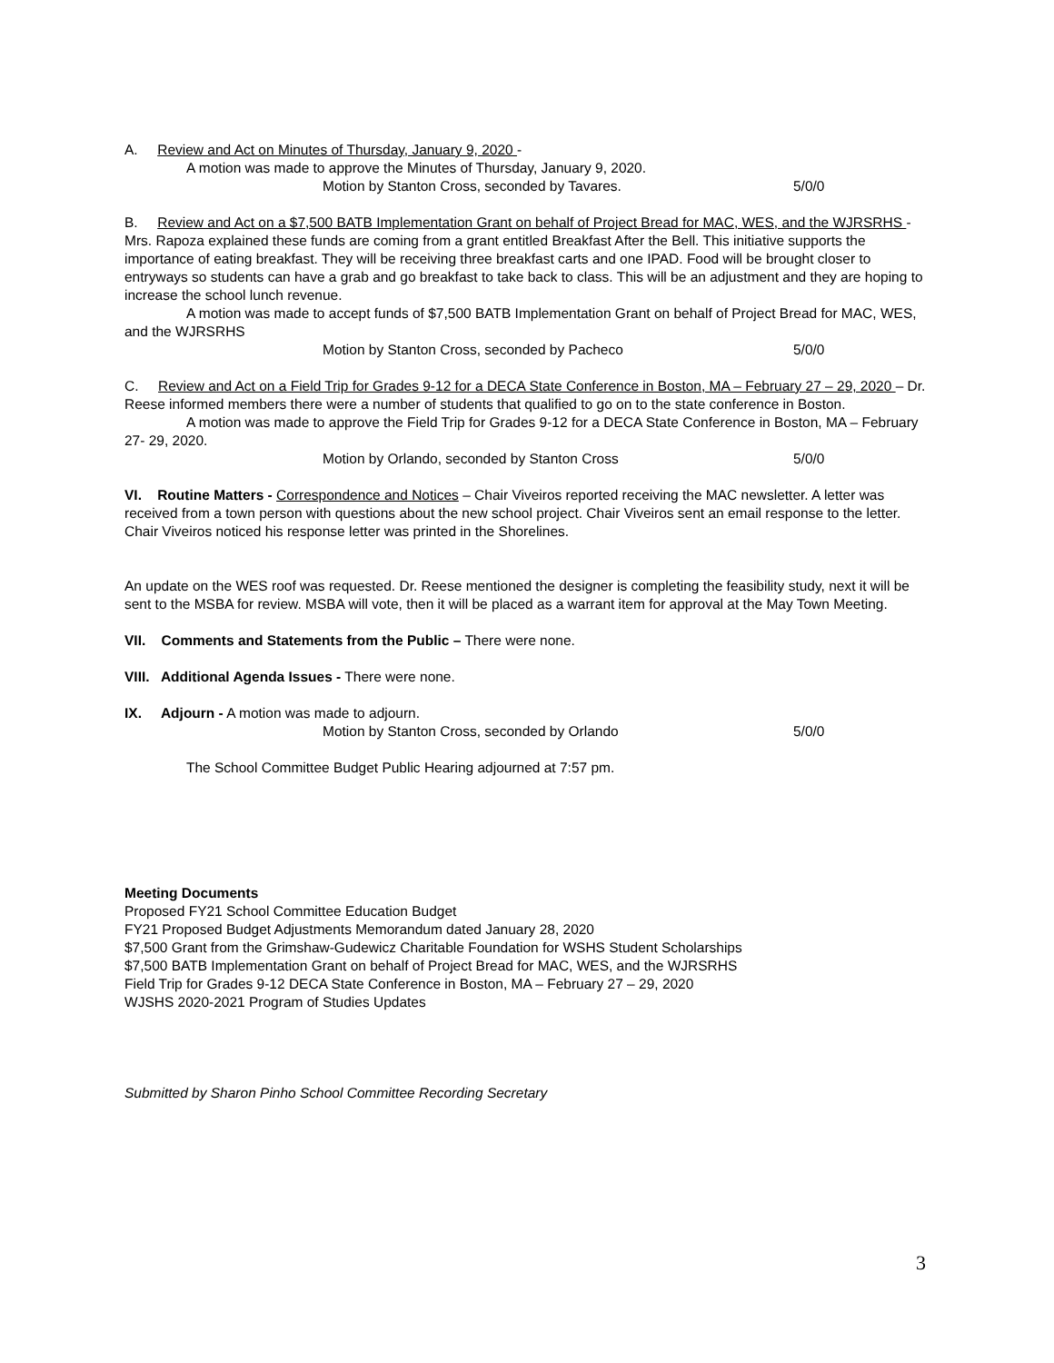A. Review and Act on Minutes of Thursday, January 9, 2020 -
A motion was made to approve the Minutes of Thursday, January 9, 2020.
Motion by Stanton Cross, seconded by Tavares. 5/0/0
B. Review and Act on a $7,500 BATB Implementation Grant on behalf of Project Bread for MAC, WES, and the WJRSRHS - Mrs. Rapoza explained these funds are coming from a grant entitled Breakfast After the Bell. This initiative supports the importance of eating breakfast. They will be receiving three breakfast carts and one IPAD. Food will be brought closer to entryways so students can have a grab and go breakfast to take back to class. This will be an adjustment and they are hoping to increase the school lunch revenue.
A motion was made to accept funds of $7,500 BATB Implementation Grant on behalf of Project Bread for MAC, WES, and the WJRSRHS
Motion by Stanton Cross, seconded by Pacheco 5/0/0
C. Review and Act on a Field Trip for Grades 9-12 for a DECA State Conference in Boston, MA – February 27 – 29, 2020 – Dr. Reese informed members there were a number of students that qualified to go on to the state conference in Boston.
A motion was made to approve the Field Trip for Grades 9-12 for a DECA State Conference in Boston, MA – February 27- 29, 2020.
Motion by Orlando, seconded by Stanton Cross 5/0/0
VI. Routine Matters - Correspondence and Notices – Chair Viveiros reported receiving the MAC newsletter. A letter was received from a town person with questions about the new school project. Chair Viveiros sent an email response to the letter. Chair Viveiros noticed his response letter was printed in the Shorelines.
An update on the WES roof was requested. Dr. Reese mentioned the designer is completing the feasibility study, next it will be sent to the MSBA for review. MSBA will vote, then it will be placed as a warrant item for approval at the May Town Meeting.
VII. Comments and Statements from the Public – There were none.
VIII. Additional Agenda Issues - There were none.
IX. Adjourn - A motion was made to adjourn.
Motion by Stanton Cross, seconded by Orlando 5/0/0
The School Committee Budget Public Hearing adjourned at 7:57 pm.
Meeting Documents
Proposed FY21 School Committee Education Budget
FY21 Proposed Budget Adjustments Memorandum dated January 28, 2020
$7,500 Grant from the Grimshaw-Gudewicz Charitable Foundation for WSHS Student Scholarships
$7,500 BATB Implementation Grant on behalf of Project Bread for MAC, WES, and the WJRSRHS
Field Trip for Grades 9-12 DECA State Conference in Boston, MA – February 27 – 29, 2020
WJSHS 2020-2021 Program of Studies Updates
Submitted by Sharon Pinho School Committee Recording Secretary
3